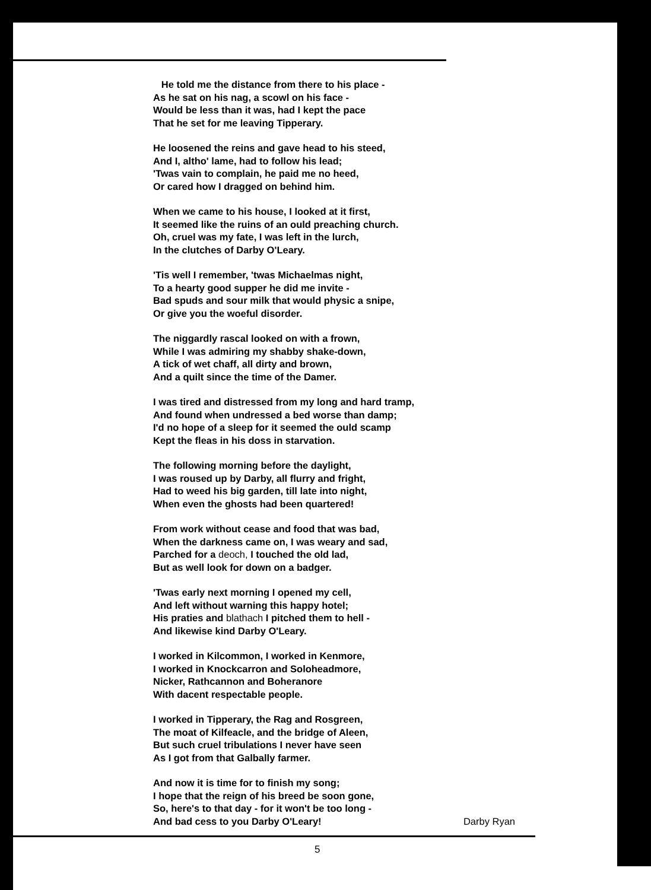He told me the distance from there to his place -
As he sat on his nag, a scowl on his face -
Would be less than it was, had I kept the pace
That he set for me leaving Tipperary.
He loosened the reins and gave head to his steed,
And I, altho' lame, had to follow his lead;
'Twas vain to complain, he paid me no heed,
Or cared how I dragged on behind him.
When we came to his house, I looked at it first,
It seemed like the ruins of an ould preaching church.
Oh, cruel was my fate, I was left in the lurch,
In the clutches of Darby O'Leary.
'Tis well I remember, 'twas Michaelmas night,
To a hearty good supper he did me invite -
Bad spuds and sour milk that would physic a snipe,
Or give you the woeful disorder.
The niggardly rascal looked on with a frown,
While I was admiring my shabby shake-down,
A tick of wet chaff, all dirty and brown,
And a quilt since the time of the Damer.
I was tired and distressed from my long and hard tramp,
And found when undressed a bed worse than damp;
I'd no hope of a sleep for it seemed the ould scamp
Kept the fleas in his doss in starvation.
The following morning before the daylight,
I was roused up by Darby, all flurry and fright,
Had to weed his big garden, till late into night,
When even the ghosts had been quartered!
From work without cease and food that was bad,
When the darkness came on, I was weary and sad,
Parched for a deoch, I touched the old lad,
But as well look for down on a badger.
'Twas early next morning I opened my cell,
And left without warning this happy hotel;
His praties and blathach I pitched them to hell -
And likewise kind Darby O'Leary.
I worked in Kilcommon, I worked in Kenmore,
I worked in Knockcarron and Soloheadmore,
Nicker, Rathcannon and Boheranore
With dacent respectable people.
I worked in Tipperary, the Rag and Rosgreen,
The moat of Kilfeacle, and the bridge of Aleen,
But such cruel tribulations I never have seen
As I got from that Galbally farmer.
And now it is time for to finish my song;
I hope that the reign of his breed be soon gone,
So, here's to that day - for it won't be too long -
And bad cess to you Darby O'Leary! Darby Ryan
5